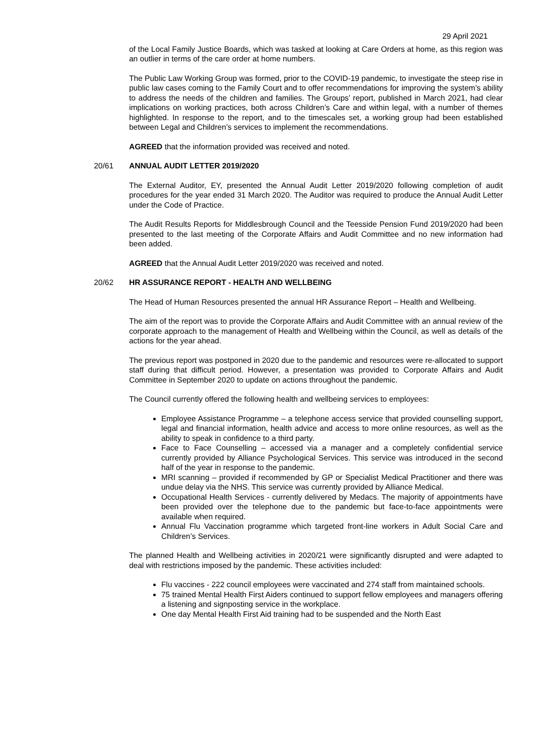29 April 2021
of the Local Family Justice Boards, which was tasked at looking at Care Orders at home, as this region was an outlier in terms of the care order at home numbers.
The Public Law Working Group was formed, prior to the COVID-19 pandemic, to investigate the steep rise in public law cases coming to the Family Court and to offer recommendations for improving the system’s ability to address the needs of the children and families. The Groups’ report, published in March 2021, had clear implications on working practices, both across Children’s Care and within legal, with a number of themes highlighted. In response to the report, and to the timescales set, a working group had been established between Legal and Children’s services to implement the recommendations.
AGREED that the information provided was received and noted.
20/61 ANNUAL AUDIT LETTER 2019/2020
The External Auditor, EY, presented the Annual Audit Letter 2019/2020 following completion of audit procedures for the year ended 31 March 2020. The Auditor was required to produce the Annual Audit Letter under the Code of Practice.
The Audit Results Reports for Middlesbrough Council and the Teesside Pension Fund 2019/2020 had been presented to the last meeting of the Corporate Affairs and Audit Committee and no new information had been added.
AGREED that the Annual Audit Letter 2019/2020 was received and noted.
20/62 HR ASSURANCE REPORT - HEALTH AND WELLBEING
The Head of Human Resources presented the annual HR Assurance Report – Health and Wellbeing.
The aim of the report was to provide the Corporate Affairs and Audit Committee with an annual review of the corporate approach to the management of Health and Wellbeing within the Council, as well as details of the actions for the year ahead.
The previous report was postponed in 2020 due to the pandemic and resources were re-allocated to support staff during that difficult period. However, a presentation was provided to Corporate Affairs and Audit Committee in September 2020 to update on actions throughout the pandemic.
The Council currently offered the following health and wellbeing services to employees:
Employee Assistance Programme – a telephone access service that provided counselling support, legal and financial information, health advice and access to more online resources, as well as the ability to speak in confidence to a third party.
Face to Face Counselling – accessed via a manager and a completely confidential service currently provided by Alliance Psychological Services. This service was introduced in the second half of the year in response to the pandemic.
MRI scanning – provided if recommended by GP or Specialist Medical Practitioner and there was undue delay via the NHS. This service was currently provided by Alliance Medical.
Occupational Health Services - currently delivered by Medacs. The majority of appointments have been provided over the telephone due to the pandemic but face-to-face appointments were available when required.
Annual Flu Vaccination programme which targeted front-line workers in Adult Social Care and Children’s Services.
The planned Health and Wellbeing activities in 2020/21 were significantly disrupted and were adapted to deal with restrictions imposed by the pandemic. These activities included:
Flu vaccines - 222 council employees were vaccinated and 274 staff from maintained schools.
75 trained Mental Health First Aiders continued to support fellow employees and managers offering a listening and signposting service in the workplace.
One day Mental Health First Aid training had to be suspended and the North East